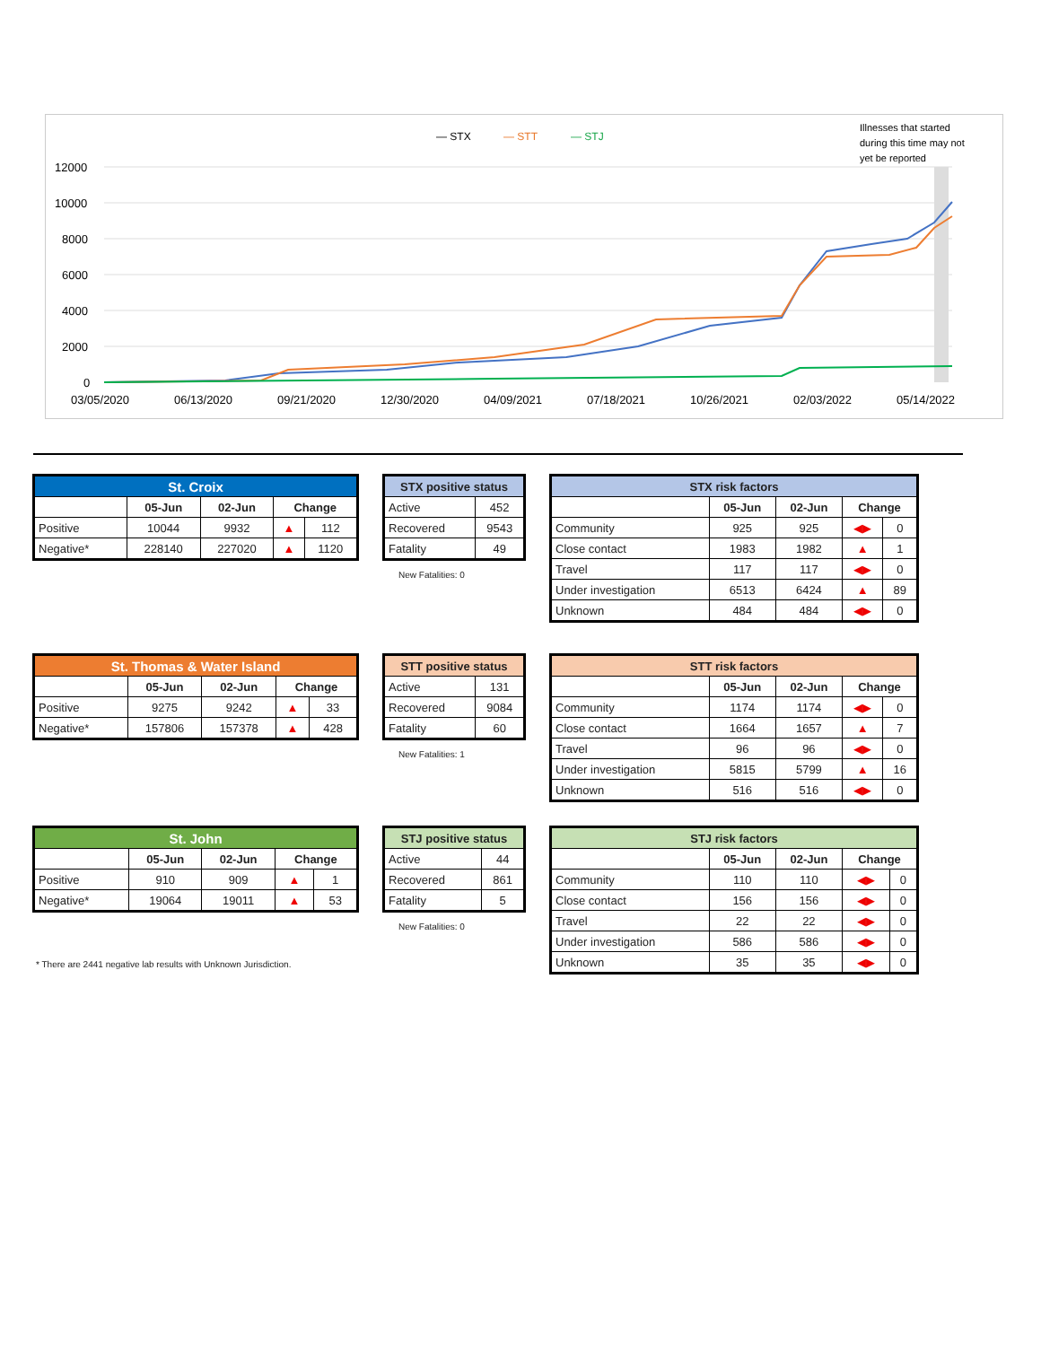— STX
— STT
— STJ
Illnesses that started
during this time may not
yet be reported
12000
10000
8000
6000
4000
2000
0
03/05/2020
06/13/2020
09/21/2020
12/30/2020
04/09/2021
07/18/2021
10/26/2021
02/03/2022
05/14/2022
| St. Croix | | | | |
| --- | --- | --- | --- | --- |
| | 05-Jun | 02-Jun | Change | |
| Positive | 10044 | 9932 | ▲ | 112 |
| Negative* | 228140 | 227020 | ▲ | 1120 |
| STX positive status | |
| --- | --- |
| Active | 452 |
| Recovered | 9543 |
| Fatality | 49 |
New Fatalities: 0
| STX risk factors | | | | |
| --- | --- | --- | --- | --- |
| | 05-Jun | 02-Jun | Change | |
| Community | 925 | 925 | ◀▶ | 0 |
| Close contact | 1983 | 1982 | ▲ | 1 |
| Travel | 117 | 117 | ◀▶ | 0 |
| Under investigation | 6513 | 6424 | ▲ | 89 |
| Unknown | 484 | 484 | ◀▶ | 0 |
| St. Thomas & Water Island | | | | |
| --- | --- | --- | --- | --- |
| | 05-Jun | 02-Jun | Change | |
| Positive | 9275 | 9242 | ▲ | 33 |
| Negative* | 157806 | 157378 | ▲ | 428 |
| STT positive status | |
| --- | --- |
| Active | 131 |
| Recovered | 9084 |
| Fatality | 60 |
New Fatalities: 1
| STT risk factors | | | | |
| --- | --- | --- | --- | --- |
| | 05-Jun | 02-Jun | Change | |
| Community | 1174 | 1174 | ◀▶ | 0 |
| Close contact | 1664 | 1657 | ▲ | 7 |
| Travel | 96 | 96 | ◀▶ | 0 |
| Under investigation | 5815 | 5799 | ▲ | 16 |
| Unknown | 516 | 516 | ◀▶ | 0 |
| St. John | | | | |
| --- | --- | --- | --- | --- |
| | 05-Jun | 02-Jun | Change | |
| Positive | 910 | 909 | ▲ | 1 |
| Negative* | 19064 | 19011 | ▲ | 53 |
| STJ positive status | |
| --- | --- |
| Active | 44 |
| Recovered | 861 |
| Fatality | 5 |
New Fatalities: 0
| STJ risk factors | | | | |
| --- | --- | --- | --- | --- |
| | 05-Jun | 02-Jun | Change | |
| Community | 110 | 110 | ◀▶ | 0 |
| Close contact | 156 | 156 | ◀▶ | 0 |
| Travel | 22 | 22 | ◀▶ | 0 |
| Under investigation | 586 | 586 | ◀▶ | 0 |
| Unknown | 35 | 35 | ◀▶ | 0 |
* There are 2441 negative lab results with Unknown Jurisdiction.